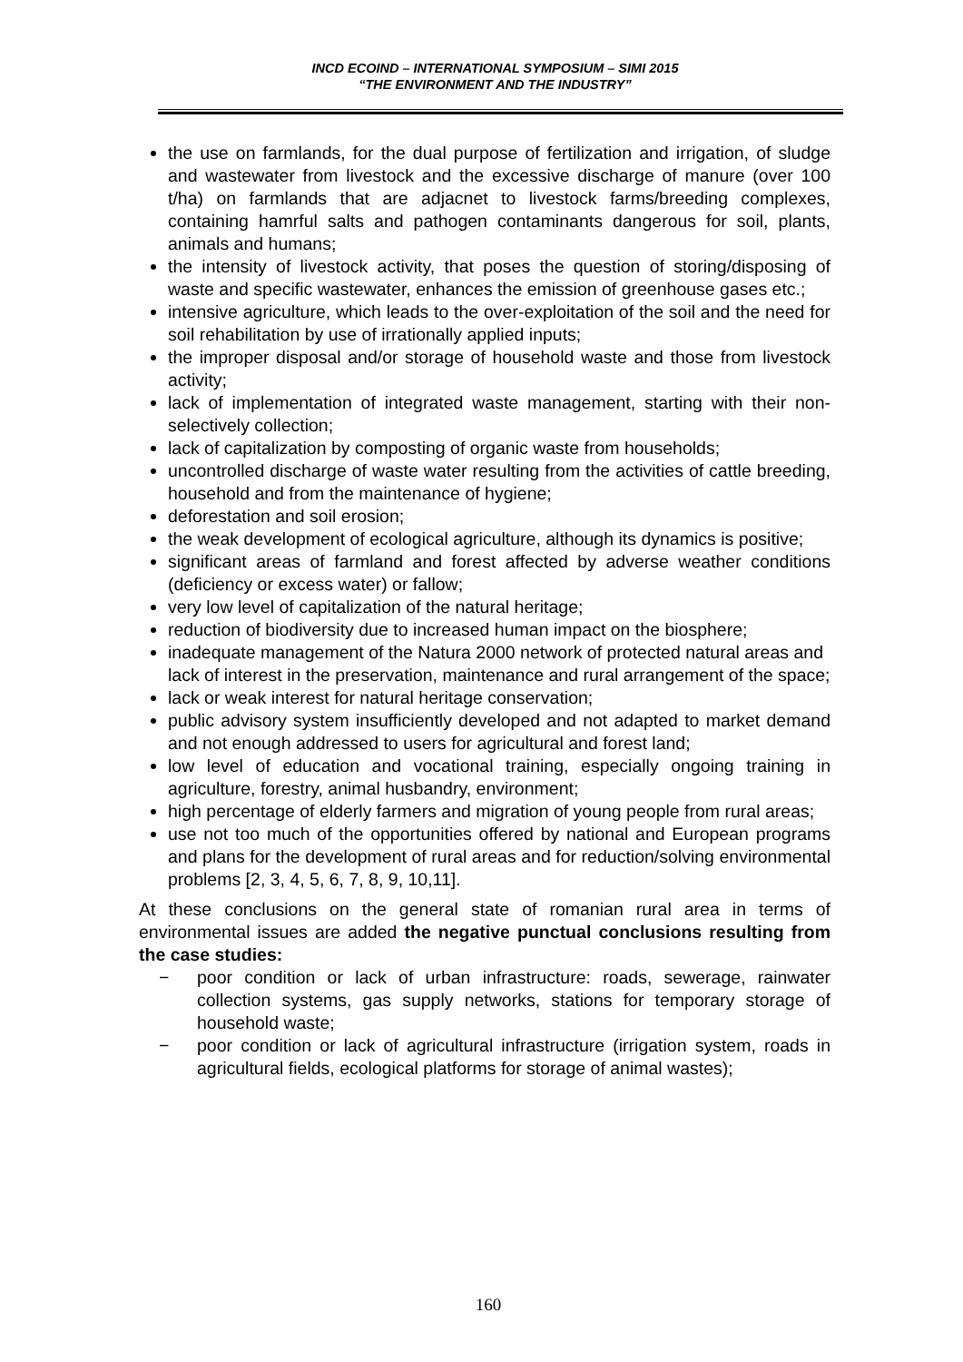INCD ECOIND – INTERNATIONAL SYMPOSIUM – SIMI 2015
“THE ENVIRONMENT AND THE INDUSTRY”
the use on farmlands, for the dual purpose of fertilization and irrigation, of sludge and wastewater from livestock and the excessive discharge of manure (over 100 t/ha) on farmlands that are adjacnet to livestock farms/breeding complexes, containing hamrful salts and pathogen contaminants dangerous for soil, plants, animals and humans;
the intensity of livestock activity, that poses the question of storing/disposing of waste and specific wastewater, enhances the emission of greenhouse gases etc.;
intensive agriculture, which leads to the over-exploitation of the soil and the need for soil rehabilitation by use of irrationally applied inputs;
the improper disposal and/or storage of household waste and those from livestock activity;
lack of implementation of integrated waste management, starting with their non- selectively collection;
lack of capitalization by composting of organic waste from households;
uncontrolled discharge of waste water resulting from the activities of cattle breeding, household and from the maintenance of hygiene;
deforestation and soil erosion;
the weak development of ecological agriculture, although its dynamics is positive;
significant areas of farmland and forest affected by adverse weather conditions (deficiency or excess water) or fallow;
very low level of capitalization of the natural heritage;
reduction of biodiversity due to increased human impact on the biosphere;
inadequate management of the Natura 2000 network of protected natural areas and
lack of interest in the preservation, maintenance and rural arrangement of the space;
lack or weak interest for natural heritage conservation;
public advisory system insufficiently developed and not adapted to market demand and not enough addressed to users for agricultural and forest land;
low level of education and vocational training, especially ongoing training in agriculture, forestry, animal husbandry, environment;
high percentage of elderly farmers and migration of young people from rural areas;
use not too much of the opportunities offered by national and European programs and plans for the development of rural areas and for reduction/solving environmental problems [2, 3, 4, 5, 6, 7, 8, 9, 10,11].
At these conclusions on the general state of romanian rural area in terms of environmental issues are added the negative punctual conclusions resulting from the case studies:
− poor condition or lack of urban infrastructure: roads, sewerage, rainwater collection systems, gas supply networks, stations for temporary storage of household waste;
− poor condition or lack of agricultural infrastructure (irrigation system, roads in agricultural fields, ecological platforms for storage of animal wastes);
160